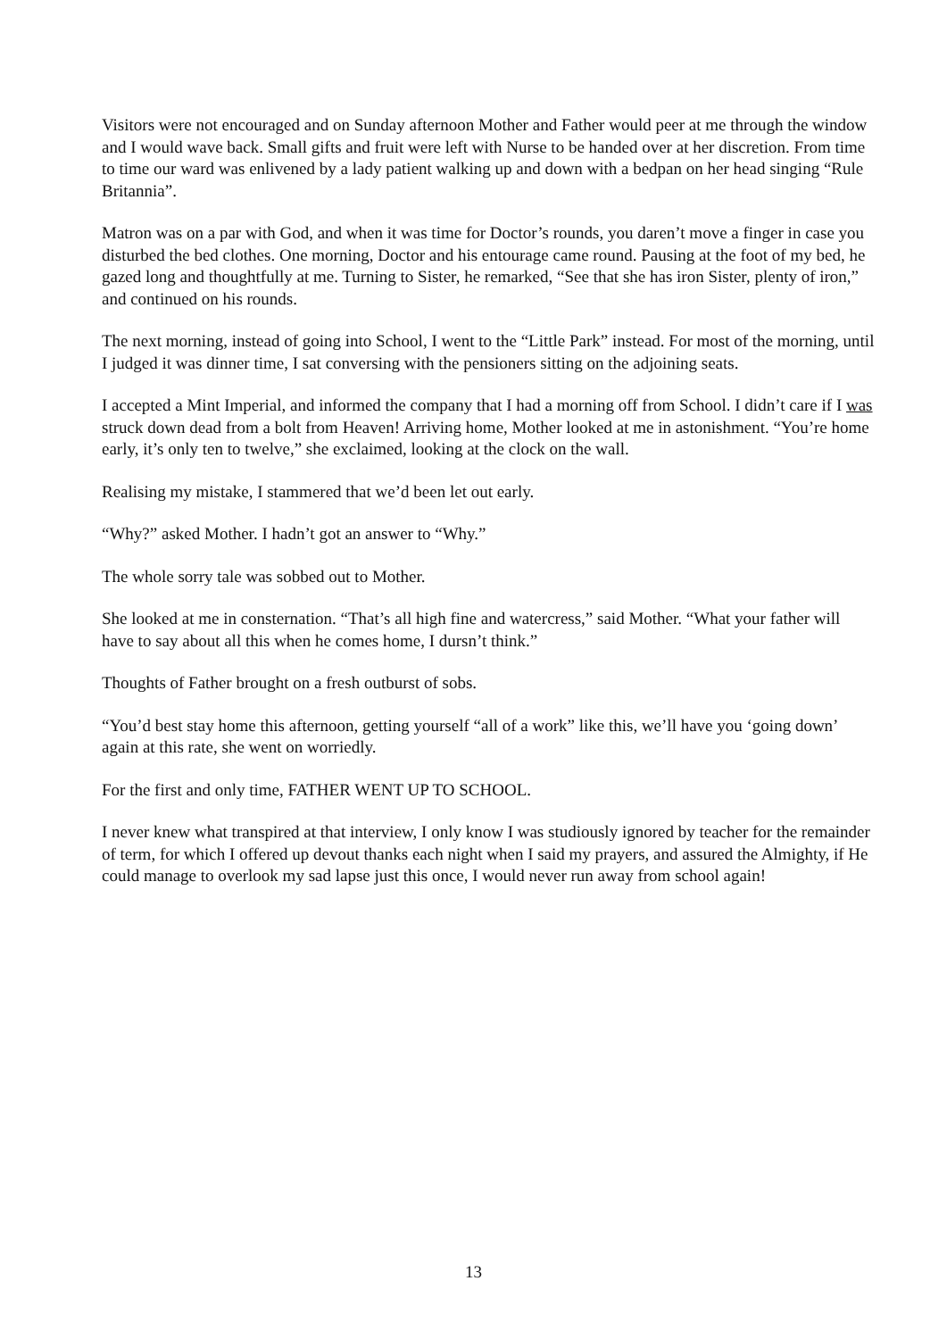Visitors were not encouraged and on Sunday afternoon Mother and Father would peer at me through the window and I would wave back. Small gifts and fruit were left with Nurse to be handed over at her discretion. From time to time our ward was enlivened by a lady patient walking up and down with a bedpan on her head singing “Rule Britannia”.
Matron was on a par with God, and when it was time for Doctor’s rounds, you daren’t move a finger in case you disturbed the bed clothes. One morning, Doctor and his entourage came round. Pausing at the foot of my bed, he gazed long and thoughtfully at me. Turning to Sister, he remarked, “See that she has iron Sister, plenty of iron,” and continued on his rounds.
The next morning, instead of going into School, I went to the “Little Park” instead. For most of the morning, until I judged it was dinner time, I sat conversing with the pensioners sitting on the adjoining seats.
I accepted a Mint Imperial, and informed the company that I had a morning off from School. I didn’t care if I was struck down dead from a bolt from Heaven! Arriving home, Mother looked at me in astonishment. “You’re home early, it’s only ten to twelve,” she exclaimed, looking at the clock on the wall.
Realising my mistake, I stammered that we’d been let out early.
“Why?” asked Mother. I hadn’t got an answer to “Why.”
The whole sorry tale was sobbed out to Mother.
She looked at me in consternation. “That’s all high fine and watercress,” said Mother. “What your father will have to say about all this when he comes home, I dursn’t think.”
Thoughts of Father brought on a fresh outburst of sobs.
“You’d best stay home this afternoon, getting yourself “all of a work” like this, we’ll have you ‘going down’ again at this rate, she went on worriedly.
For the first and only time, FATHER WENT UP TO SCHOOL.
I never knew what transpired at that interview, I only know I was studiously ignored by teacher for the remainder of term, for which I offered up devout thanks each night when I said my prayers, and assured the Almighty, if He could manage to overlook my sad lapse just this once, I would never run away from school again!
13